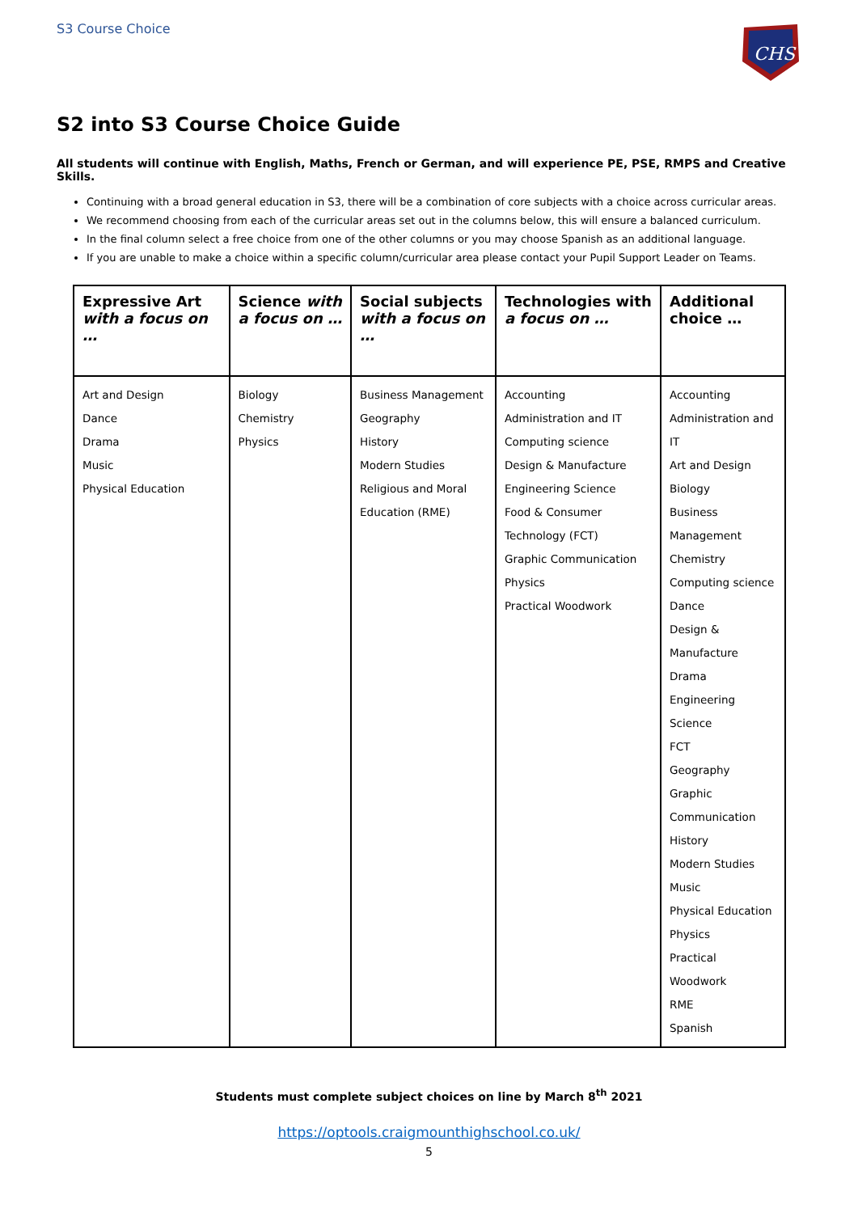S3 Course Choice
CHS
S2 into S3 Course Choice Guide
All students will continue with English, Maths, French or German, and will experience PE, PSE, RMPS and Creative Skills.
Continuing with a broad general education in S3, there will be a combination of core subjects with a choice across curricular areas.
We recommend choosing from each of the curricular areas set out in the columns below, this will ensure a balanced curriculum.
In the final column select a free choice from one of the other columns or you may choose Spanish as an additional language.
If you are unable to make a choice within a specific column/curricular area please contact your Pupil Support Leader on Teams.
| Expressive Art with a focus on … | Science with a focus on … | Social subjects with a focus on … | Technologies with a focus on … | Additional choice … |
| --- | --- | --- | --- | --- |
| Art and Design Dance Drama Music Physical Education | Biology Chemistry Physics | Business Management Geography History Modern Studies Religious and Moral Education (RME) | Accounting Administration and IT Computing science Design & Manufacture Engineering Science Food & Consumer Technology (FCT) Graphic Communication Physics Practical Woodwork | Accounting Administration and IT Art and Design Biology Business Management Chemistry Computing science Dance Design & Manufacture Drama Engineering Science FCT Geography Graphic Communication History Modern Studies Music Physical Education Physics Practical Woodwork RME Spanish |
Students must complete subject choices on line by March 8<sup>th</sup> 2021
https://optools.craigmounthighschool.co.uk/
5